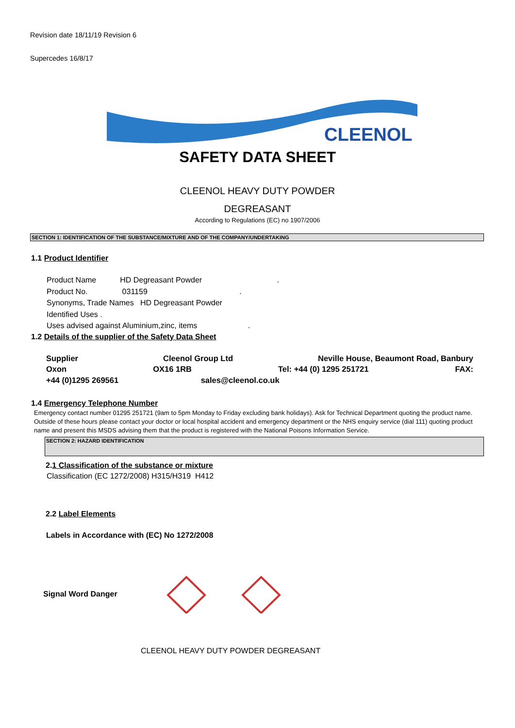Revision date 18/11/19 Revision 6
Supercedes 16/8/17
CLEENOL
SAFETY DATA SHEET
CLEENOL HEAVY DUTY POWDER
DEGREASANT
According to Regulations (EC) no 1907/2006
SECTION 1: IDENTIFICATION OF THE SUBSTANCE/MIXTURE AND OF THE COMPANY/UNDERTAKING
1.1 Product Identifier
Product Name HD Degreasant Powder .
Product No. 031159 .
Synonyms, Trade Names HD Degreasant Powder
Identified Uses .
Uses advised against Aluminium,zinc, items .
1.2 Details of the supplier of the Safety Data Sheet
Supplier Cleenol Group Ltd Neville House, Beaumont Road, Banbury
Oxon OX16 1RB Tel: +44 (0) 1295 251721 FAX:
+44 (0)1295 269561 sales@cleenol.co.uk
1.4 Emergency Telephone Number
Emergency contact number 01295 251721 (9am to 5pm Monday to Friday excluding bank holidays). Ask for Technical Department quoting the product name. Outside of these hours please contact your doctor or local hospital accident and emergency department or the NHS enquiry service (dial 111) quoting product name and present this MSDS advising them that the product is registered with the National Poisons Information Service.
SECTION 2: HAZARD IDENTIFICATION
2.1 Classification of the substance or mixture
Classification (EC 1272/2008) H315/H319 H412
2.2 Label Elements
Labels in Accordance with (EC) No 1272/2008
Signal Word Danger
CLEENOL HEAVY DUTY POWDER DEGREASANT